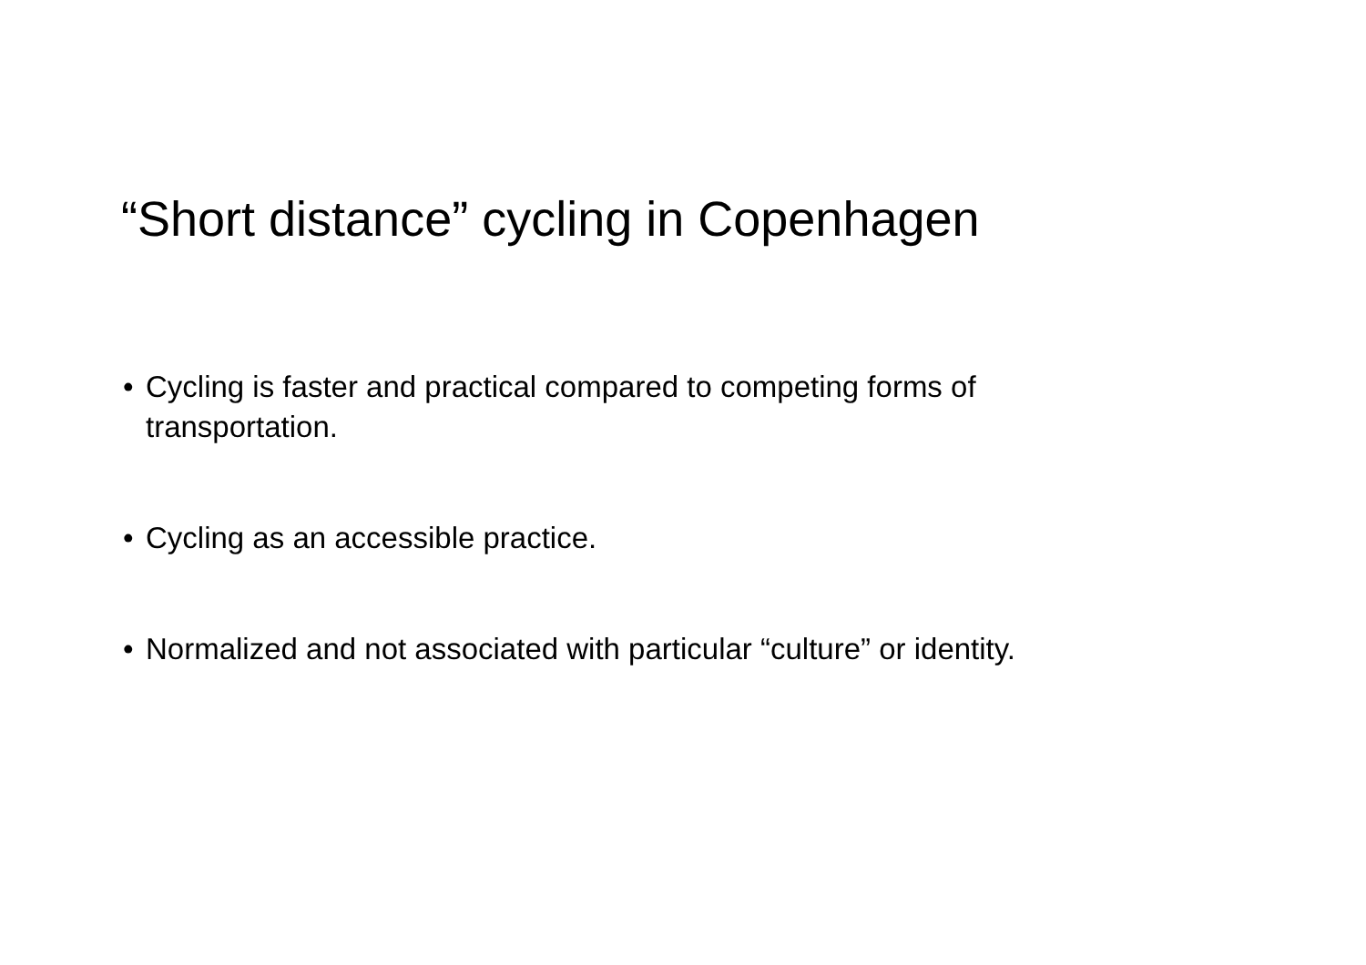“Short distance” cycling in Copenhagen
• Cycling is faster and practical compared to competing forms of transportation.
• Cycling as an accessible practice.
• Normalized and not associated with particular “culture” or identity.